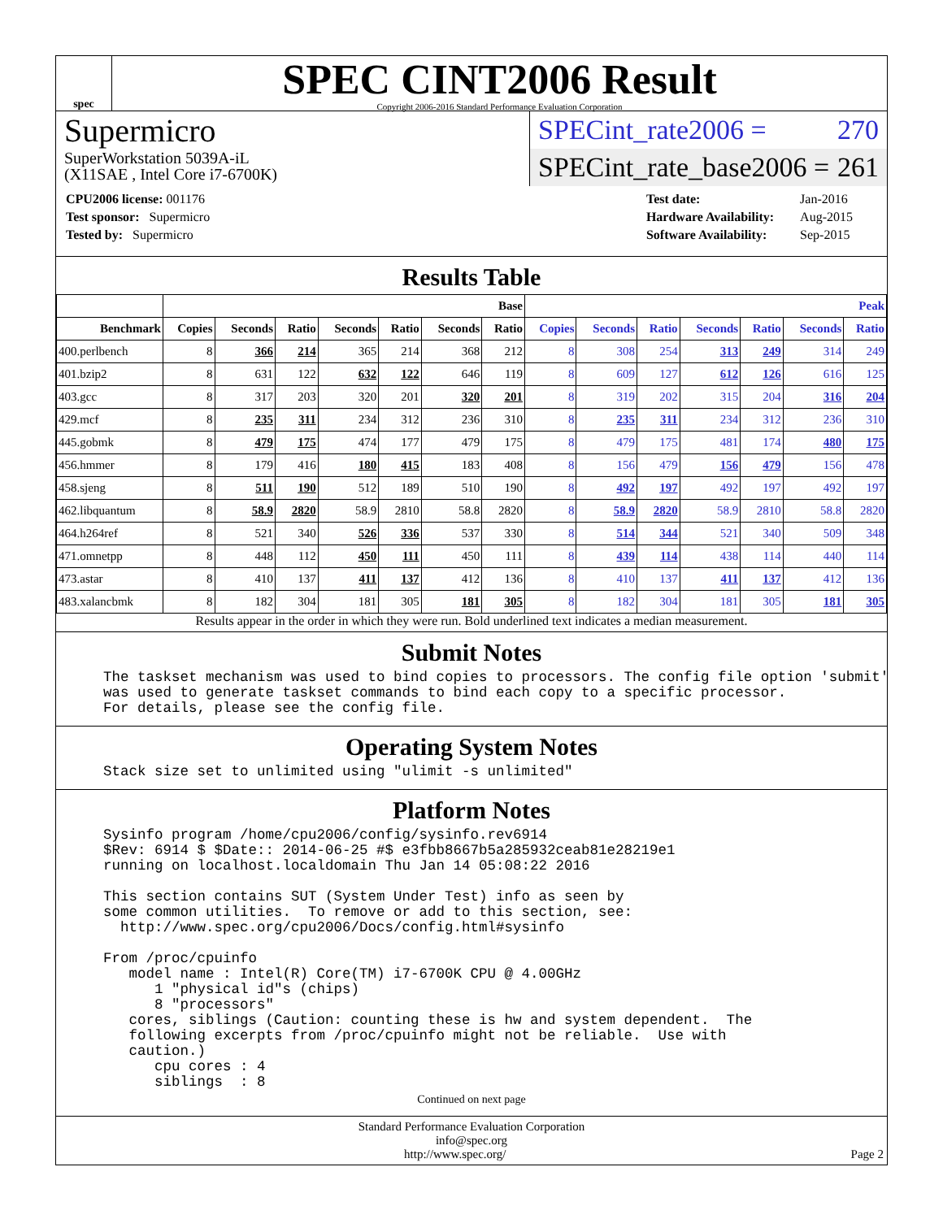spec
SPEC CINT2006 Result
Copyright 2006-2016 Standard Performance Evaluation Corporation
Supermicro
SuperWorkstation 5039A-iL
(X11SAE , Intel Core i7-6700K)
SPECint_rate2006 = 270
SPECint_rate_base2006 = 261
| CPU2006 license: 001176 |
| Test sponsor: Supermicro |
| Tested by: Supermicro |
| Test date: | Jan-2016 |
| Hardware Availability: | Aug-2015 |
| Software Availability: | Sep-2015 |
Results Table
| | Base | | | | | | | Peak | | | | | | |
| --- | --- | --- | --- | --- | --- | --- | --- | --- | --- | --- | --- | --- | --- | --- |
| Benchmark | Copies | Seconds | Ratio | Seconds | Ratio | Seconds | Ratio | Copies | Seconds | Ratio | Seconds | Ratio | Seconds | Ratio |
| 400.perlbench | 8 | 366 | 214 | 365 | 214 | 368 | 212 | 8 | 308 | 254 | 313 | 249 | 314 | 249 |
| 401.bzip2 | 8 | 631 | 122 | 632 | 122 | 646 | 119 | 8 | 609 | 127 | 612 | 126 | 616 | 125 |
| 403.gcc | 8 | 317 | 203 | 320 | 201 | 320 | 201 | 8 | 319 | 202 | 315 | 204 | 316 | 204 |
| 429.mcf | 8 | 235 | 311 | 234 | 312 | 236 | 310 | 8 | 235 | 311 | 234 | 312 | 236 | 310 |
| 445.gobmk | 8 | 479 | 175 | 474 | 177 | 479 | 175 | 8 | 479 | 175 | 481 | 174 | 480 | 175 |
| 456.hmmer | 8 | 179 | 416 | 180 | 415 | 183 | 408 | 8 | 156 | 479 | 156 | 479 | 156 | 478 |
| 458.sjeng | 8 | 511 | 190 | 512 | 189 | 510 | 190 | 8 | 492 | 197 | 492 | 197 | 492 | 197 |
| 462.libquantum | 8 | 58.9 | 2820 | 58.9 | 2810 | 58.8 | 2820 | 8 | 58.9 | 2820 | 58.9 | 2810 | 58.8 | 2820 |
| 464.h264ref | 8 | 521 | 340 | 526 | 336 | 537 | 330 | 8 | 514 | 344 | 521 | 340 | 509 | 348 |
| 471.omnetpp | 8 | 448 | 112 | 450 | 111 | 450 | 111 | 8 | 439 | 114 | 438 | 114 | 440 | 114 |
| 473.astar | 8 | 410 | 137 | 411 | 137 | 412 | 136 | 8 | 410 | 137 | 411 | 137 | 412 | 136 |
| 483.xalancbmk | 8 | 182 | 304 | 181 | 305 | 181 | 305 | 8 | 182 | 304 | 181 | 305 | 181 | 305 |
Results appear in the order in which they were run. Bold underlined text indicates a median measurement.
Submit Notes
The taskset mechanism was used to bind copies to processors. The config file option 'submit'
was used to generate taskset commands to bind each copy to a specific processor.
For details, please see the config file.
Operating System Notes
Stack size set to unlimited using "ulimit -s unlimited"
Platform Notes
Sysinfo program /home/cpu2006/config/sysinfo.rev6914
$Rev: 6914 $ $Date:: 2014-06-25 #$ e3fbb8667b5a285932ceab81e28219e1
running on localhost.localdomain Thu Jan 14 05:08:22 2016

This section contains SUT (System Under Test) info as seen by
some common utilities.  To remove or add to this section, see:
  http://www.spec.org/cpu2006/Docs/config.html#sysinfo

From /proc/cpuinfo
   model name : Intel(R) Core(TM) i7-6700K CPU @ 4.00GHz
      1 "physical id"s (chips)
      8 "processors"
   cores, siblings (Caution: counting these is hw and system dependent.  The
   following excerpts from /proc/cpuinfo might not be reliable.  Use with
   caution.)
      cpu cores : 4
      siblings  : 8
Continued on next page
Standard Performance Evaluation Corporation
info@spec.org
http://www.spec.org/ Page 2